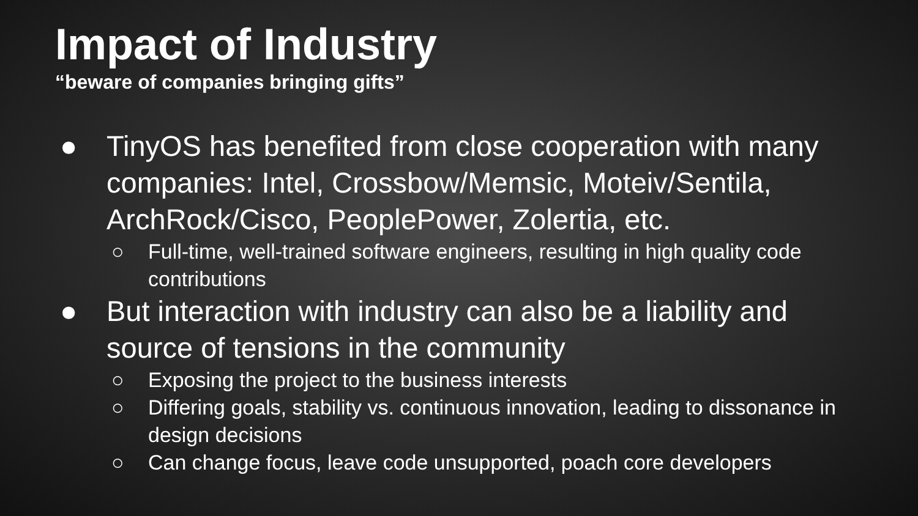Impact of Industry
“beware of companies bringing gifts”
● TinyOS has benefited from close cooperation with many companies: Intel, Crossbow/Memsic, Moteiv/Sentila, ArchRock/Cisco, PeoplePower, Zolertia, etc.
○ Full-time, well-trained software engineers, resulting in high quality code contributions
● But interaction with industry can also be a liability and source of tensions in the community
○ Exposing the project to the business interests
○ Differing goals, stability vs. continuous innovation, leading to dissonance in design decisions
○ Can change focus, leave code unsupported, poach core developers